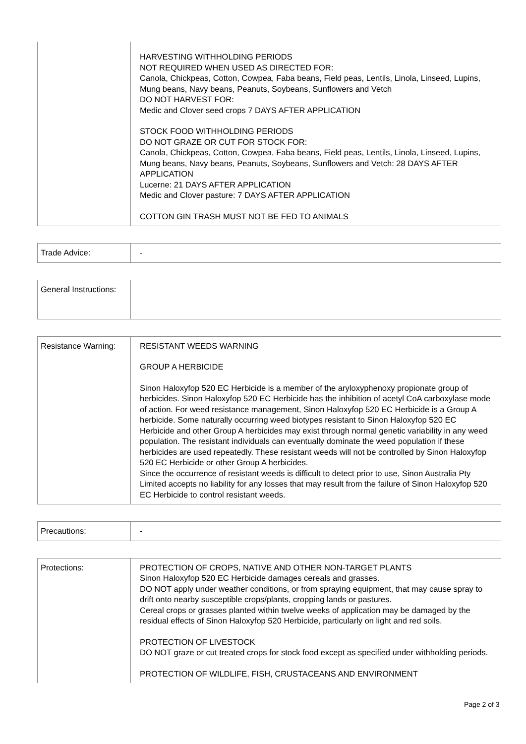| | HARVESTING WITHHOLDING PERIODS NOT REQUIRED WHEN USED AS DIRECTED FOR: Canola, Chickpeas, Cotton, Cowpea, Faba beans, Field peas, Lentils, Linola, Linseed, Lupins, Mung beans, Navy beans, Peanuts, Soybeans, Sunflowers and Vetch DO NOT HARVEST FOR: Medic and Clover seed crops 7 DAYS AFTER APPLICATION STOCK FOOD WITHHOLDING PERIODS DO NOT GRAZE OR CUT FOR STOCK FOR: Canola, Chickpeas, Cotton, Cowpea, Faba beans, Field peas, Lentils, Linola, Linseed, Lupins, Mung beans, Navy beans, Peanuts, Soybeans, Sunflowers and Vetch: 28 DAYS AFTER APPLICATION Lucerne: 21 DAYS AFTER APPLICATION Medic and Clover pasture: 7 DAYS AFTER APPLICATION COTTON GIN TRASH MUST NOT BE FED TO ANIMALS |
| Trade Advice: | - |
| General Instructions: | |
| Resistance Warning: | RESISTANT WEEDS WARNING GROUP A HERBICIDE Sinon Haloxyfop 520 EC Herbicide is a member of the aryloxyphenoxy propionate group of herbicides. Sinon Haloxyfop 520 EC Herbicide has the inhibition of acetyl CoA carboxylase mode of action. For weed resistance management, Sinon Haloxyfop 520 EC Herbicide is a Group A herbicide. Some naturally occurring weed biotypes resistant to Sinon Haloxyfop 520 EC Herbicide and other Group A herbicides may exist through normal genetic variability in any weed population. The resistant individuals can eventually dominate the weed population if these herbicides are used repeatedly. These resistant weeds will not be controlled by Sinon Haloxyfop 520 EC Herbicide or other Group A herbicides. Since the occurrence of resistant weeds is difficult to detect prior to use, Sinon Australia Pty Limited accepts no liability for any losses that may result from the failure of Sinon Haloxyfop 520 EC Herbicide to control resistant weeds. |
| Precautions: | - |
| Protections: | PROTECTION OF CROPS, NATIVE AND OTHER NON-TARGET PLANTS Sinon Haloxyfop 520 EC Herbicide damages cereals and grasses. DO NOT apply under weather conditions, or from spraying equipment, that may cause spray to drift onto nearby susceptible crops/plants, cropping lands or pastures. Cereal crops or grasses planted within twelve weeks of application may be damaged by the residual effects of Sinon Haloxyfop 520 Herbicide, particularly on light and red soils. PROTECTION OF LIVESTOCK DO NOT graze or cut treated crops for stock food except as specified under withholding periods. PROTECTION OF WILDLIFE, FISH, CRUSTACEANS AND ENVIRONMENT |
Page 2 of 3